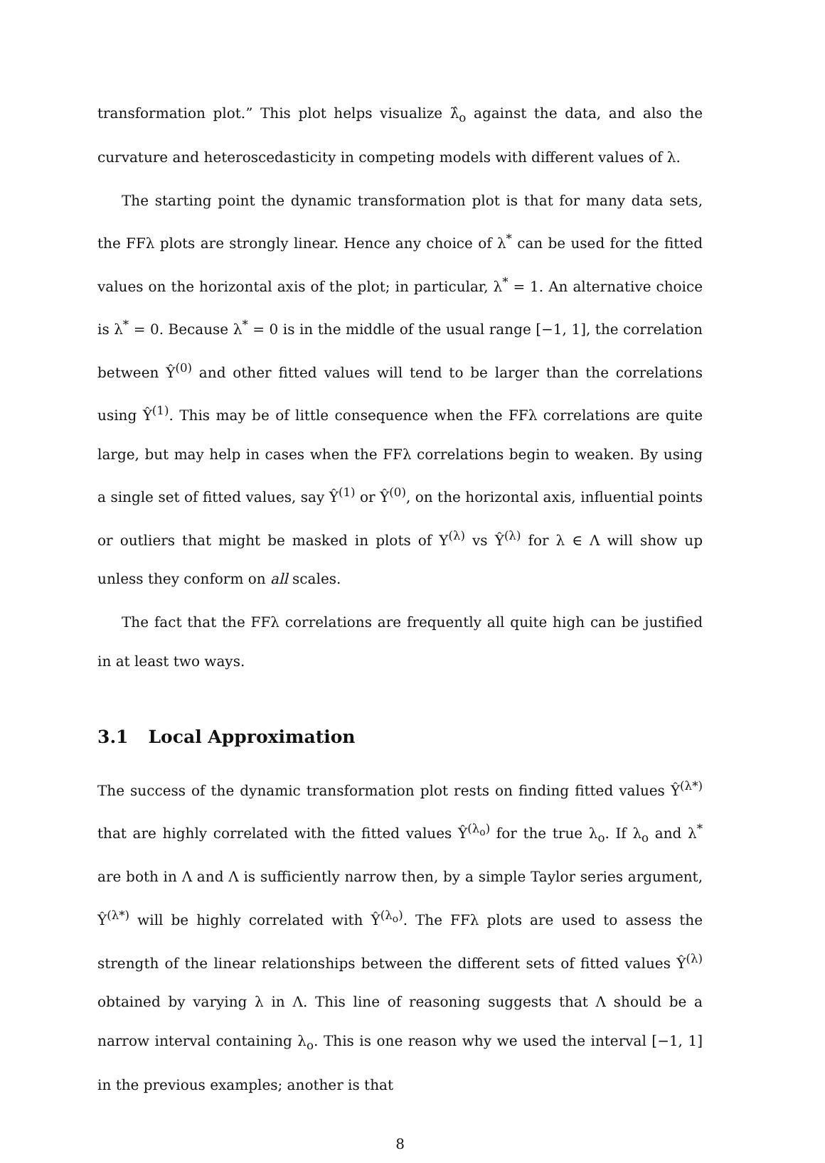transformation plot.” This plot helps visualize λ̂<sub>o</sub> against the data, and also the curvature and heteroscedasticity in competing models with different values of λ.
The starting point the dynamic transformation plot is that for many data sets, the FFλ plots are strongly linear. Hence any choice of λ<sup>*</sup> can be used for the fitted values on the horizontal axis of the plot; in particular, λ<sup>*</sup> = 1. An alternative choice is λ<sup>*</sup> = 0. Because λ<sup>*</sup> = 0 is in the middle of the usual range [−1, 1], the correlation between Ŷ<sup>(0)</sup> and other fitted values will tend to be larger than the correlations using Ŷ<sup>(1)</sup>. This may be of little consequence when the FFλ correlations are quite large, but may help in cases when the FFλ correlations begin to weaken. By using a single set of fitted values, say Ŷ<sup>(1)</sup> or Ŷ<sup>(0)</sup>, on the horizontal axis, influential points or outliers that might be masked in plots of Y<sup>(λ)</sup> vs Ŷ<sup>(λ)</sup> for λ ∈ Λ will show up unless they conform on all scales.
The fact that the FFλ correlations are frequently all quite high can be justified in at least two ways.
3.1 Local Approximation
The success of the dynamic transformation plot rests on finding fitted values Ŷ<sup>(λ*)</sup> that are highly correlated with the fitted values Ŷ<sup>(λ<sub>o</sub>)</sup> for the true λ<sub>o</sub>. If λ<sub>o</sub> and λ<sup>*</sup> are both in Λ and Λ is sufficiently narrow then, by a simple Taylor series argument, Ŷ<sup>(λ*)</sup> will be highly correlated with Ŷ<sup>(λ<sub>o</sub>)</sup>. The FFλ plots are used to assess the strength of the linear relationships between the different sets of fitted values Ŷ<sup>(λ)</sup> obtained by varying λ in Λ. This line of reasoning suggests that Λ should be a narrow interval containing λ<sub>o</sub>. This is one reason why we used the interval [−1, 1] in the previous examples; another is that
8